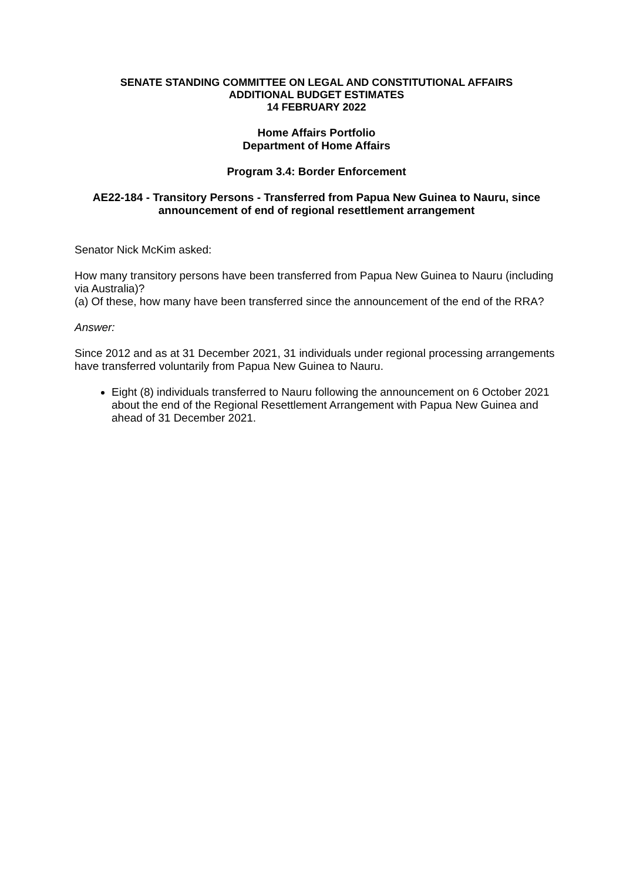SENATE STANDING COMMITTEE ON LEGAL AND CONSTITUTIONAL AFFAIRS
ADDITIONAL BUDGET ESTIMATES
14 FEBRUARY 2022
Home Affairs Portfolio
Department of Home Affairs
Program 3.4: Border Enforcement
AE22-184 - Transitory Persons - Transferred from Papua New Guinea to Nauru, since announcement of end of regional resettlement arrangement
Senator Nick McKim asked:
How many transitory persons have been transferred from Papua New Guinea to Nauru (including via Australia)?
(a) Of these, how many have been transferred since the announcement of the end of the RRA?
Answer:
Since 2012 and as at 31 December 2021, 31 individuals under regional processing arrangements have transferred voluntarily from Papua New Guinea to Nauru.
Eight (8) individuals transferred to Nauru following the announcement on 6 October 2021 about the end of the Regional Resettlement Arrangement with Papua New Guinea and ahead of 31 December 2021.